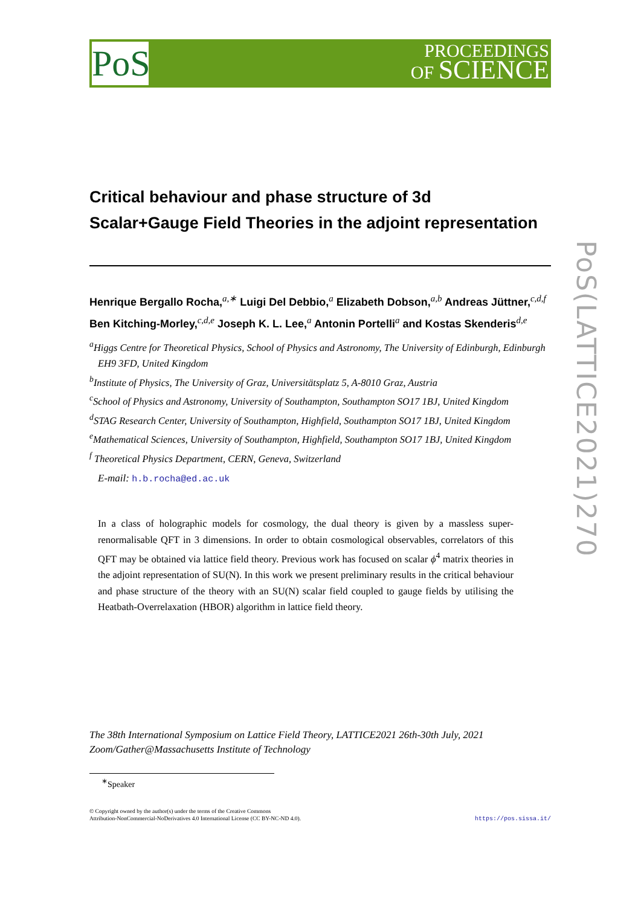PoS
PROCEEDINGS
OF SCIENCE
PoS(LATTICE2021)270
Critical behaviour and phase structure of 3d
Scalar+Gauge Field Theories in the adjoint representation
Henrique Bergallo Rocha,<sup>a,∗</sup> Luigi Del Debbio,<sup>a</sup> Elizabeth Dobson,<sup>a,b</sup> Andreas Jüttner,<sup>c,d,f</sup> Ben Kitching-Morley,<sup>c,d,e</sup> Joseph K. L. Lee,<sup>a</sup> Antonin Portelli<sup>a</sup> and Kostas Skenderis<sup>d,e</sup>
<sup>a</sup> Higgs Centre for Theoretical Physics, School of Physics and Astronomy, The University of Edinburgh, Edinburgh EH9 3FD, United Kingdom
<sup>b</sup> Institute of Physics, The University of Graz, Universitätsplatz 5, A-8010 Graz, Austria
<sup>c</sup> School of Physics and Astronomy, University of Southampton, Southampton SO17 1BJ, United Kingdom
<sup>d</sup> STAG Research Center, University of Southampton, Highfield, Southampton SO17 1BJ, United Kingdom
<sup>e</sup> Mathematical Sciences, University of Southampton, Highfield, Southampton SO17 1BJ, United Kingdom
<sup>f</sup> Theoretical Physics Department, CERN, Geneva, Switzerland
E-mail: h.b.rocha@ed.ac.uk
In a class of holographic models for cosmology, the dual theory is given by a massless super-renormalisable QFT in 3 dimensions. In order to obtain cosmological observables, correlators of this QFT may be obtained via lattice field theory. Previous work has focused on scalar ϕ<sup>4</sup> matrix theories in the adjoint representation of SU(N). In this work we present preliminary results in the critical behaviour and phase structure of the theory with an SU(N) scalar field coupled to gauge fields by utilising the Heatbath-Overrelaxation (HBOR) algorithm in lattice field theory.
The 38th International Symposium on Lattice Field Theory, LATTICE2021 26th-30th July, 2021
Zoom/Gather@Massachusetts Institute of Technology
<sup>∗</sup>Speaker
© Copyright owned by the author(s) under the terms of the Creative Commons
Attribution-NonCommercial-NoDerivatives 4.0 International License (CC BY-NC-ND 4.0).
https://pos.sissa.it/